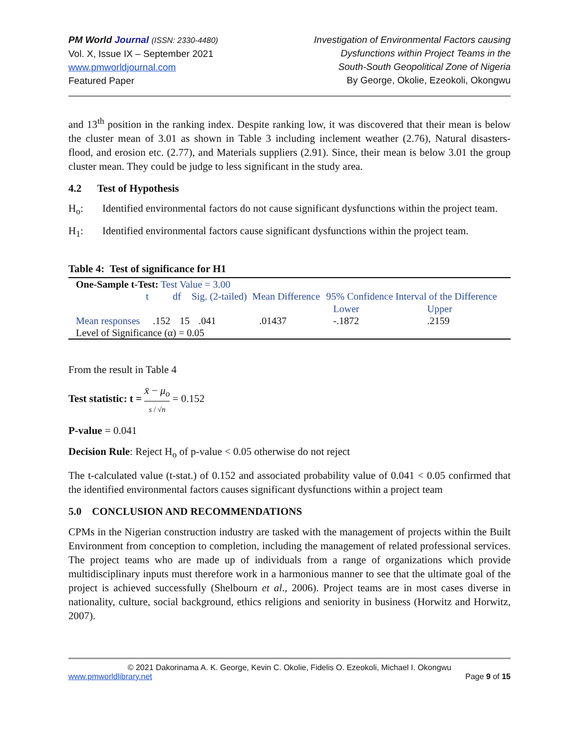PM World Journal (ISSN: 2330-4480)
Vol. X, Issue IX – September 2021
www.pmworldjournal.com
Featured Paper
Investigation of Environmental Factors causing
Dysfunctions within Project Teams in the
South-South Geopolitical Zone of Nigeria
By George, Okolie, Ezeokoli, Okongwu
and 13<sup>th</sup> position in the ranking index. Despite ranking low, it was discovered that their mean is below the cluster mean of 3.01 as shown in Table 3 including inclement weather (2.76), Natural disasters- flood, and erosion etc. (2.77), and Materials suppliers (2.91). Since, their mean is below 3.01 the group cluster mean. They could be judge to less significant in the study area.
4.2 Test of Hypothesis
H<sub>o</sub>: Identified environmental factors do not cause significant dysfunctions within the project team.
H<sub>1</sub>: Identified environmental factors cause significant dysfunctions within the project team.
Table 4: Test of significance for H1
| One-Sample t-Test: Test Value = 3.00 | | | | | | |
| | t | df | Sig. (2-tailed) | Mean Difference | 95% Confidence Interval of the Difference | |
| | | | | | Lower | Upper |
| Mean responses | .152 | 15 | .041 | .01437 | -.1872 | .2159 |
| Level of Significance (α) = 0.05 | | | | | | |
From the result in Table 4
Test statistic: t = x̄ − μ<sub>o</sub> s / √n = 0.152
P-value = 0.041
Decision Rule: Reject H<sub>o</sub> of p-value < 0.05 otherwise do not reject
The t-calculated value (t-stat.) of 0.152 and associated probability value of 0.041 < 0.05 confirmed that the identified environmental factors causes significant dysfunctions within a project team
5.0 CONCLUSION AND RECOMMENDATIONS
CPMs in the Nigerian construction industry are tasked with the management of projects within the Built Environment from conception to completion, including the management of related professional services. The project teams who are made up of individuals from a range of organizations which provide multidisciplinary inputs must therefore work in a harmonious manner to see that the ultimate goal of the project is achieved successfully (Shelbourn et al., 2006). Project teams are in most cases diverse in nationality, culture, social background, ethics religions and seniority in business (Horwitz and Horwitz, 2007).
© 2021 Dakorinama A. K. George, Kevin C. Okolie, Fidelis O. Ezeokoli, Michael I. Okongwu
www.pmworldlibrary.net Page 9 of 15